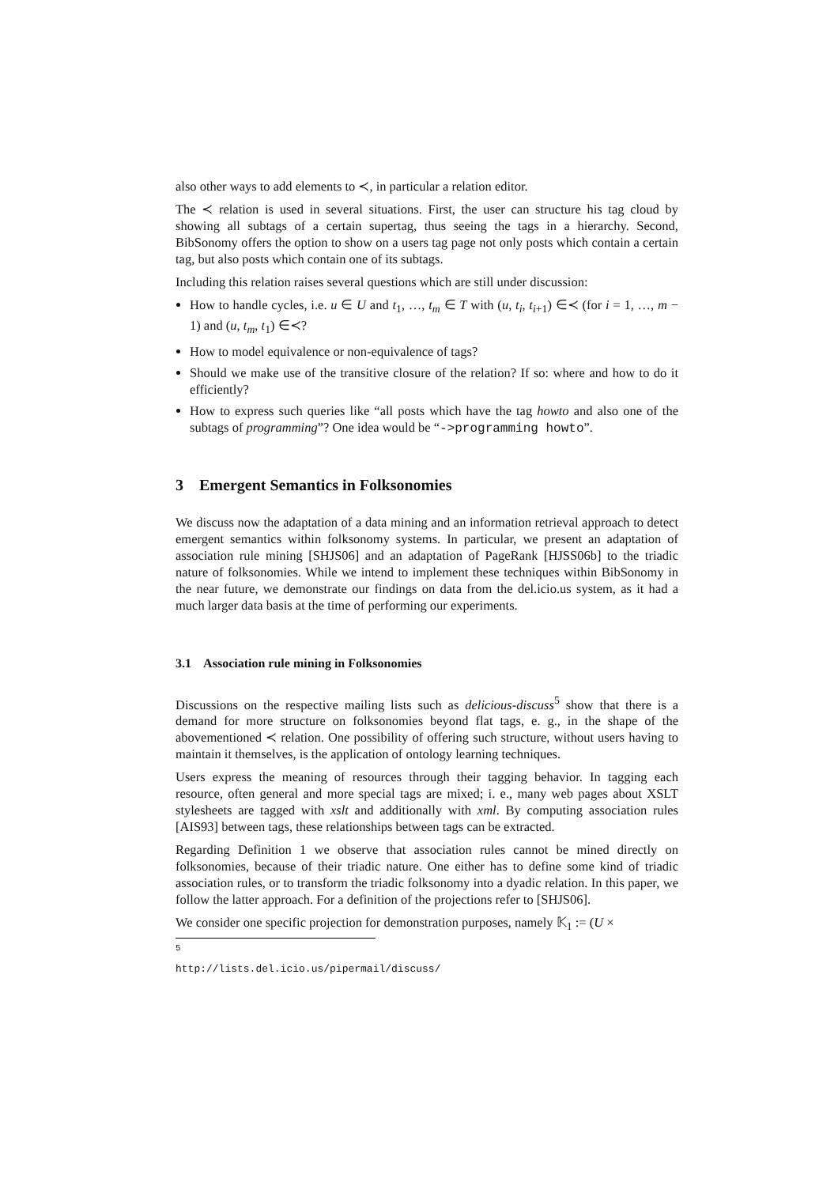also other ways to add elements to ≺, in particular a relation editor.
The ≺ relation is used in several situations. First, the user can structure his tag cloud by showing all subtags of a certain supertag, thus seeing the tags in a hierarchy. Second, BibSonomy offers the option to show on a users tag page not only posts which contain a certain tag, but also posts which contain one of its subtags.
Including this relation raises several questions which are still under discussion:
How to handle cycles, i.e. u ∈ U and t<sub>1</sub>, …, t<sub>m</sub> ∈ T with (u, t<sub>i</sub>, t<sub>i+1</sub>) ∈≺ (for i = 1, …, m − 1) and (u, t<sub>m</sub>, t<sub>1</sub>) ∈≺?
How to model equivalence or non-equivalence of tags?
Should we make use of the transitive closure of the relation? If so: where and how to do it efficiently?
How to express such queries like “all posts which have the tag howto and also one of the subtags of programming”? One idea would be “->programming howto”.
3 Emergent Semantics in Folksonomies
We discuss now the adaptation of a data mining and an information retrieval approach to detect emergent semantics within folksonomy systems. In particular, we present an adaptation of association rule mining [SHJS06] and an adaptation of PageRank [HJSS06b] to the triadic nature of folksonomies. While we intend to implement these techniques within BibSonomy in the near future, we demonstrate our findings on data from the del.icio.us system, as it had a much larger data basis at the time of performing our experiments.
3.1 Association rule mining in Folksonomies
Discussions on the respective mailing lists such as delicious-discuss<sup>5</sup> show that there is a demand for more structure on folksonomies beyond flat tags, e. g., in the shape of the abovementioned ≺ relation. One possibility of offering such structure, without users having to maintain it themselves, is the application of ontology learning techniques.
Users express the meaning of resources through their tagging behavior. In tagging each resource, often general and more special tags are mixed; i. e., many web pages about XSLT stylesheets are tagged with xslt and additionally with xml. By computing association rules [AIS93] between tags, these relationships between tags can be extracted.
Regarding Definition 1 we observe that association rules cannot be mined directly on folksonomies, because of their triadic nature. One either has to define some kind of triadic association rules, or to transform the triadic folksonomy into a dyadic relation. In this paper, we follow the latter approach. For a definition of the projections refer to [SHJS06].
We consider one specific projection for demonstration purposes, namely 𝕂<sub>1</sub> := (U ×
<sup>5</sup> http://lists.del.icio.us/pipermail/discuss/